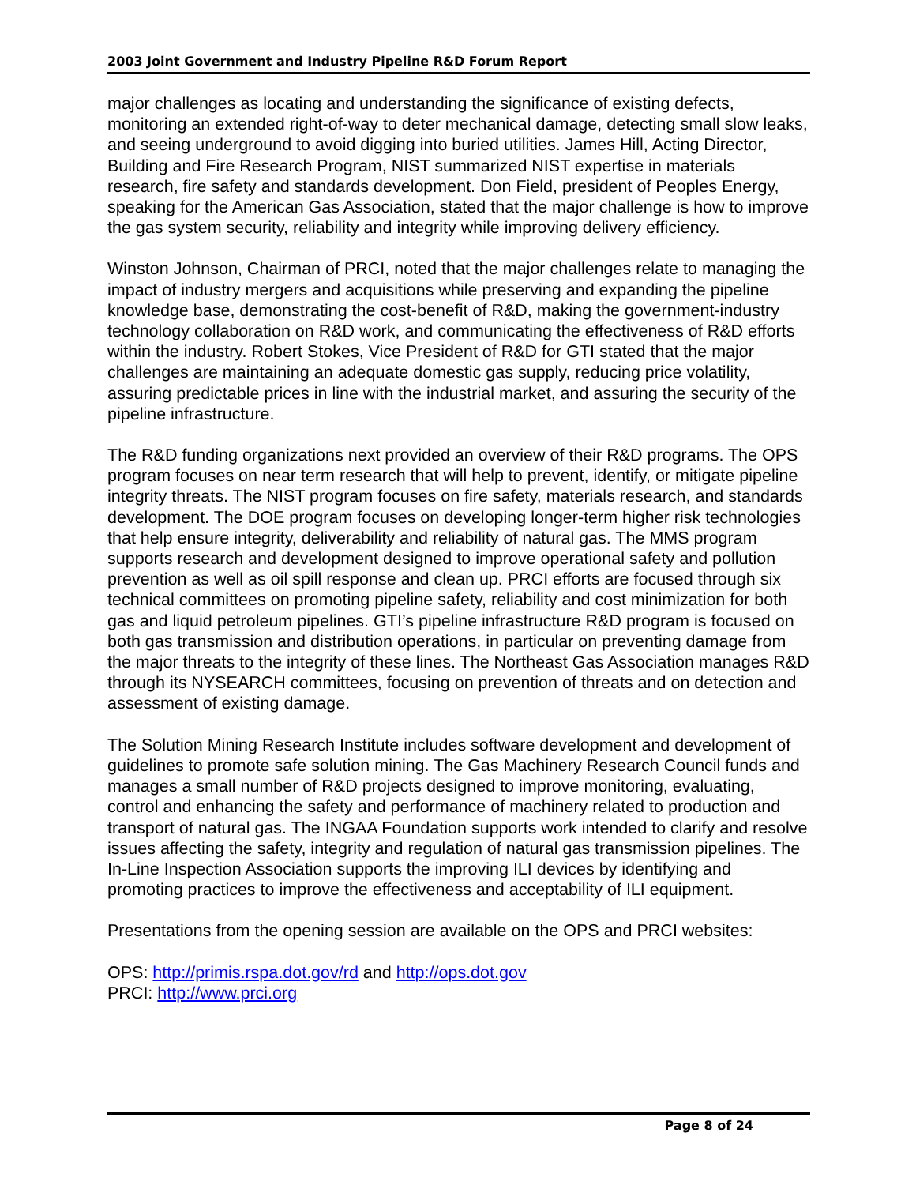2003 Joint Government and Industry Pipeline R&D Forum Report
major challenges as locating and understanding the significance of existing defects, monitoring an extended right-of-way to deter mechanical damage, detecting small slow leaks, and seeing underground to avoid digging into buried utilities. James Hill, Acting Director, Building and Fire Research Program, NIST summarized NIST expertise in materials research, fire safety and standards development. Don Field, president of Peoples Energy, speaking for the American Gas Association, stated that the major challenge is how to improve the gas system security, reliability and integrity while improving delivery efficiency.
Winston Johnson, Chairman of PRCI, noted that the major challenges relate to managing the impact of industry mergers and acquisitions while preserving and expanding the pipeline knowledge base, demonstrating the cost-benefit of R&D, making the government-industry technology collaboration on R&D work, and communicating the effectiveness of R&D efforts within the industry. Robert Stokes, Vice President of R&D for GTI stated that the major challenges are maintaining an adequate domestic gas supply, reducing price volatility, assuring predictable prices in line with the industrial market, and assuring the security of the pipeline infrastructure.
The R&D funding organizations next provided an overview of their R&D programs. The OPS program focuses on near term research that will help to prevent, identify, or mitigate pipeline integrity threats. The NIST program focuses on fire safety, materials research, and standards development. The DOE program focuses on developing longer-term higher risk technologies that help ensure integrity, deliverability and reliability of natural gas. The MMS program supports research and development designed to improve operational safety and pollution prevention as well as oil spill response and clean up. PRCI efforts are focused through six technical committees on promoting pipeline safety, reliability and cost minimization for both gas and liquid petroleum pipelines. GTI’s pipeline infrastructure R&D program is focused on both gas transmission and distribution operations, in particular on preventing damage from the major threats to the integrity of these lines. The Northeast Gas Association manages R&D through its NYSEARCH committees, focusing on prevention of threats and on detection and assessment of existing damage.
The Solution Mining Research Institute includes software development and development of guidelines to promote safe solution mining. The Gas Machinery Research Council funds and manages a small number of R&D projects designed to improve monitoring, evaluating, control and enhancing the safety and performance of machinery related to production and transport of natural gas. The INGAA Foundation supports work intended to clarify and resolve issues affecting the safety, integrity and regulation of natural gas transmission pipelines. The In-Line Inspection Association supports the improving ILI devices by identifying and promoting practices to improve the effectiveness and acceptability of ILI equipment.
Presentations from the opening session are available on the OPS and PRCI websites:
OPS: http://primis.rspa.dot.gov/rd and http://ops.dot.gov
PRCI: http://www.prci.org
Page 8 of 24